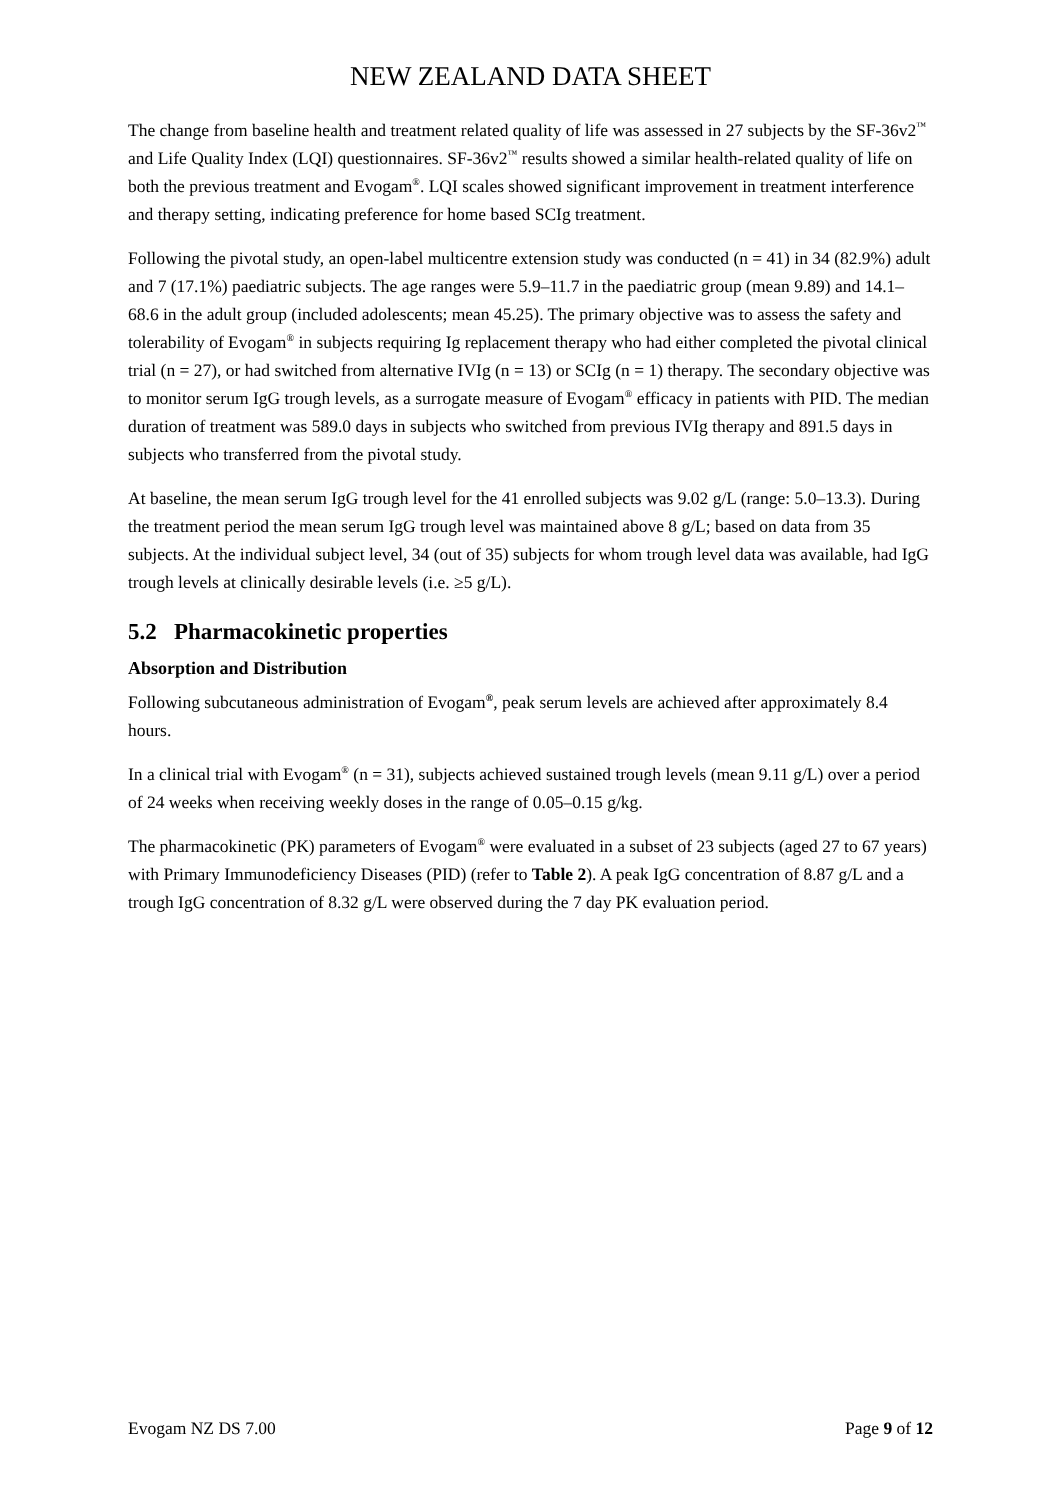NEW ZEALAND DATA SHEET
The change from baseline health and treatment related quality of life was assessed in 27 subjects by the SF-36v2<sup>™</sup> and Life Quality Index (LQI) questionnaires. SF-36v2<sup>™</sup> results showed a similar health-related quality of life on both the previous treatment and Evogam<sup>®</sup>. LQI scales showed significant improvement in treatment interference and therapy setting, indicating preference for home based SCIg treatment.
Following the pivotal study, an open-label multicentre extension study was conducted (n = 41) in 34 (82.9%) adult and 7 (17.1%) paediatric subjects. The age ranges were 5.9–11.7 in the paediatric group (mean 9.89) and 14.1–68.6 in the adult group (included adolescents; mean 45.25). The primary objective was to assess the safety and tolerability of Evogam<sup>®</sup> in subjects requiring Ig replacement therapy who had either completed the pivotal clinical trial (n = 27), or had switched from alternative IVIg (n = 13) or SCIg (n = 1) therapy. The secondary objective was to monitor serum IgG trough levels, as a surrogate measure of Evogam<sup>®</sup> efficacy in patients with PID. The median duration of treatment was 589.0 days in subjects who switched from previous IVIg therapy and 891.5 days in subjects who transferred from the pivotal study.
At baseline, the mean serum IgG trough level for the 41 enrolled subjects was 9.02 g/L (range: 5.0–13.3). During the treatment period the mean serum IgG trough level was maintained above 8 g/L; based on data from 35 subjects. At the individual subject level, 34 (out of 35) subjects for whom trough level data was available, had IgG trough levels at clinically desirable levels (i.e. ≥5 g/L).
5.2 Pharmacokinetic properties
Absorption and Distribution
Following subcutaneous administration of Evogam<sup>®</sup>, peak serum levels are achieved after approximately 8.4 hours.
In a clinical trial with Evogam<sup>®</sup> (n = 31), subjects achieved sustained trough levels (mean 9.11 g/L) over a period of 24 weeks when receiving weekly doses in the range of 0.05–0.15 g/kg.
The pharmacokinetic (PK) parameters of Evogam<sup>®</sup> were evaluated in a subset of 23 subjects (aged 27 to 67 years) with Primary Immunodeficiency Diseases (PID) (refer to Table 2). A peak IgG concentration of 8.87 g/L and a trough IgG concentration of 8.32 g/L were observed during the 7 day PK evaluation period.
Evogam NZ DS 7.00 Page 9 of 12